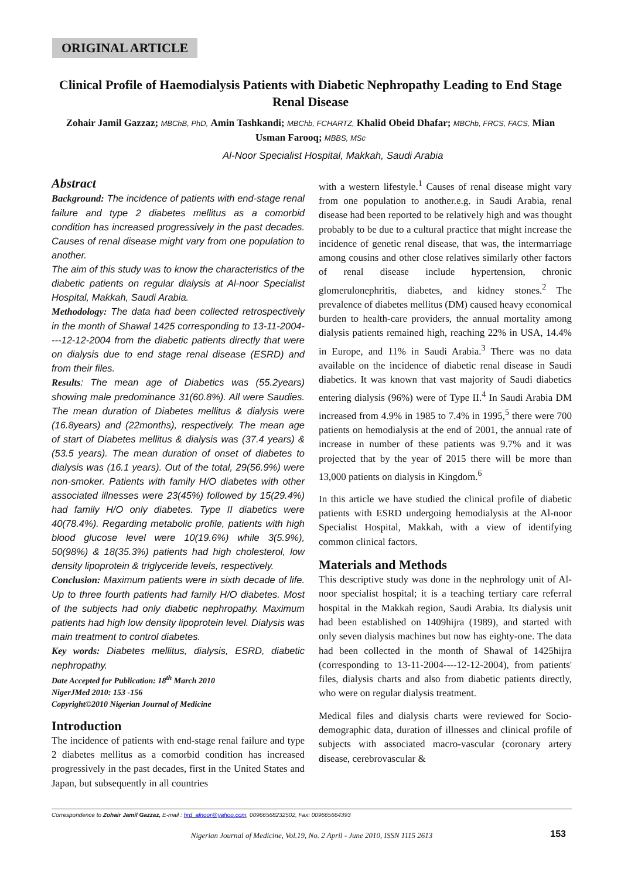ORIGINAL ARTICLE
Clinical Profile of Haemodialysis Patients with Diabetic Nephropathy Leading to End Stage Renal Disease
Zohair Jamil Gazzaz; MBChB, PhD, Amin Tashkandi; MBChb, FCHARTZ, Khalid Obeid Dhafar; MBChb, FRCS, FACS, Mian Usman Farooq; MBBS, MSc
Al-Noor Specialist Hospital, Makkah, Saudi Arabia
Abstract
Background: The incidence of patients with end-stage renal failure and type 2 diabetes mellitus as a comorbid condition has increased progressively in the past decades. Causes of renal disease might vary from one population to another.
The aim of this study was to know the characteristics of the diabetic patients on regular dialysis at Al-noor Specialist Hospital, Makkah, Saudi Arabia.
Methodology: The data had been collected retrospectively in the month of Shawal 1425 corresponding to 13-11-2004----12-12-2004 from the diabetic patients directly that were on dialysis due to end stage renal disease (ESRD) and from their files.
Results: The mean age of Diabetics was (55.2years) showing male predominance 31(60.8%). All were Saudies. The mean duration of Diabetes mellitus & dialysis were (16.8years) and (22months), respectively. The mean age of start of Diabetes mellitus & dialysis was (37.4 years) & (53.5 years). The mean duration of onset of diabetes to dialysis was (16.1 years). Out of the total, 29(56.9%) were non-smoker. Patients with family H/O diabetes with other associated illnesses were 23(45%) followed by 15(29.4%) had family H/O only diabetes. Type II diabetics were 40(78.4%). Regarding metabolic profile, patients with high blood glucose level were 10(19.6%) while 3(5.9%), 50(98%) & 18(35.3%) patients had high cholesterol, low density lipoprotein & triglyceride levels, respectively.
Conclusion: Maximum patients were in sixth decade of life. Up to three fourth patients had family H/O diabetes. Most of the subjects had only diabetic nephropathy. Maximum patients had high low density lipoprotein level. Dialysis was main treatment to control diabetes.
Key words: Diabetes mellitus, dialysis, ESRD, diabetic nephropathy.
Date Accepted for Publication: 18<sup>th</sup> March 2010
NigerJMed 2010: 153 -156
Copyright©2010 Nigerian Journal of Medicine
Introduction
The incidence of patients with end-stage renal failure and type 2 diabetes mellitus as a comorbid condition has increased progressively in the past decades, first in the United States and Japan, but subsequently in all countries
with a western lifestyle.<sup>1</sup> Causes of renal disease might vary from one population to another.e.g. in Saudi Arabia, renal disease had been reported to be relatively high and was thought probably to be due to a cultural practice that might increase the incidence of genetic renal disease, that was, the intermarriage among cousins and other close relatives similarly other factors of renal disease include hypertension, chronic glomerulonephritis, diabetes, and kidney stones.<sup>2</sup> The prevalence of diabetes mellitus (DM) caused heavy economical burden to health-care providers, the annual mortality among dialysis patients remained high, reaching 22% in USA, 14.4% in Europe, and 11% in Saudi Arabia.<sup>3</sup> There was no data available on the incidence of diabetic renal disease in Saudi diabetics. It was known that vast majority of Saudi diabetics entering dialysis (96%) were of Type II.<sup>4</sup> In Saudi Arabia DM increased from 4.9% in 1985 to 7.4% in 1995,<sup>5</sup> there were 700 patients on hemodialysis at the end of 2001, the annual rate of increase in number of these patients was 9.7% and it was projected that by the year of 2015 there will be more than 13,000 patients on dialysis in Kingdom.<sup>6</sup>
In this article we have studied the clinical profile of diabetic patients with ESRD undergoing hemodialysis at the Al-noor Specialist Hospital, Makkah, with a view of identifying common clinical factors.
Materials and Methods
This descriptive study was done in the nephrology unit of Al-noor specialist hospital; it is a teaching tertiary care referral hospital in the Makkah region, Saudi Arabia. Its dialysis unit had been established on 1409hijra (1989), and started with only seven dialysis machines but now has eighty-one. The data had been collected in the month of Shawal of 1425hijra (corresponding to 13-11-2004----12-12-2004), from patients' files, dialysis charts and also from diabetic patients directly, who were on regular dialysis treatment.
Medical files and dialysis charts were reviewed for Socio-demographic data, duration of illnesses and clinical profile of subjects with associated macro-vascular (coronary artery disease, cerebrovascular &
Correspondence to Zohair Jamil Gazzaz, E-mail : hrd_alnoor@yahoo.com, 00966568232502, Fax: 009665664393
Nigerian Journal of Medicine, Vol.19, No. 2 April - June 2010, ISSN 1115 2613 153